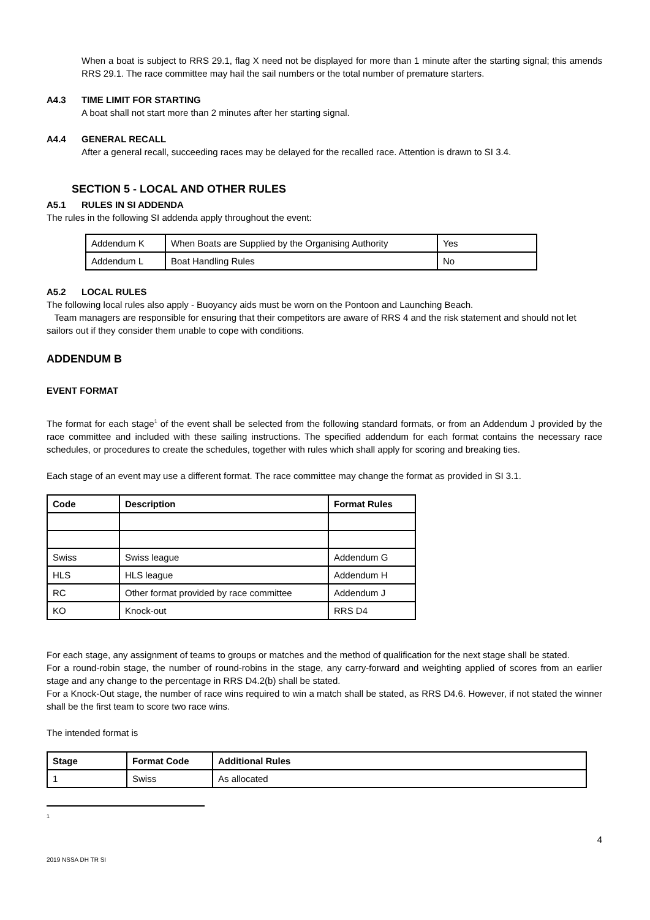When a boat is subject to RRS 29.1, flag X need not be displayed for more than 1 minute after the starting signal; this amends RRS 29.1. The race committee may hail the sail numbers or the total number of premature starters.
A4.3 TIME LIMIT FOR STARTING
A boat shall not start more than 2 minutes after her starting signal.
A4.4 GENERAL RECALL
After a general recall, succeeding races may be delayed for the recalled race. Attention is drawn to SI 3.4.
SECTION 5 - LOCAL AND OTHER RULES
A5.1 RULES IN SI ADDENDA
The rules in the following SI addenda apply throughout the event:
| Addendum K | When Boats are Supplied by the Organising Authority | Yes |
| Addendum L | Boat Handling Rules | No |
A5.2 LOCAL RULES
The following local rules also apply - Buoyancy aids must be worn on the Pontoon and Launching Beach.
Team managers are responsible for ensuring that their competitors are aware of RRS 4 and the risk statement and should not let sailors out if they consider them unable to cope with conditions.
ADDENDUM B
EVENT FORMAT
The format for each stage<sup>1</sup> of the event shall be selected from the following standard formats, or from an Addendum J provided by the race committee and included with these sailing instructions. The specified addendum for each format contains the necessary race schedules, or procedures to create the schedules, together with rules which shall apply for scoring and breaking ties.
Each stage of an event may use a different format. The race committee may change the format as provided in SI 3.1.
| Code | Description | Format Rules |
| --- | --- | --- |
| Swiss | Swiss league | Addendum G |
| HLS | HLS league | Addendum H |
| RC | Other format provided by race committee | Addendum J |
| KO | Knock-out | RRS D4 |
For each stage, any assignment of teams to groups or matches and the method of qualification for the next stage shall be stated.
For a round-robin stage, the number of round-robins in the stage, any carry-forward and weighting applied of scores from an earlier stage and any change to the percentage in RRS D4.2(b) shall be stated.
For a Knock-Out stage, the number of race wins required to win a match shall be stated, as RRS D4.6. However, if not stated the winner shall be the first team to score two race wins.
The intended format is
| Stage | Format Code | Additional Rules |
| --- | --- | --- |
| 1 | Swiss | As allocated |
1
4
2019 NSSA DH TR SI